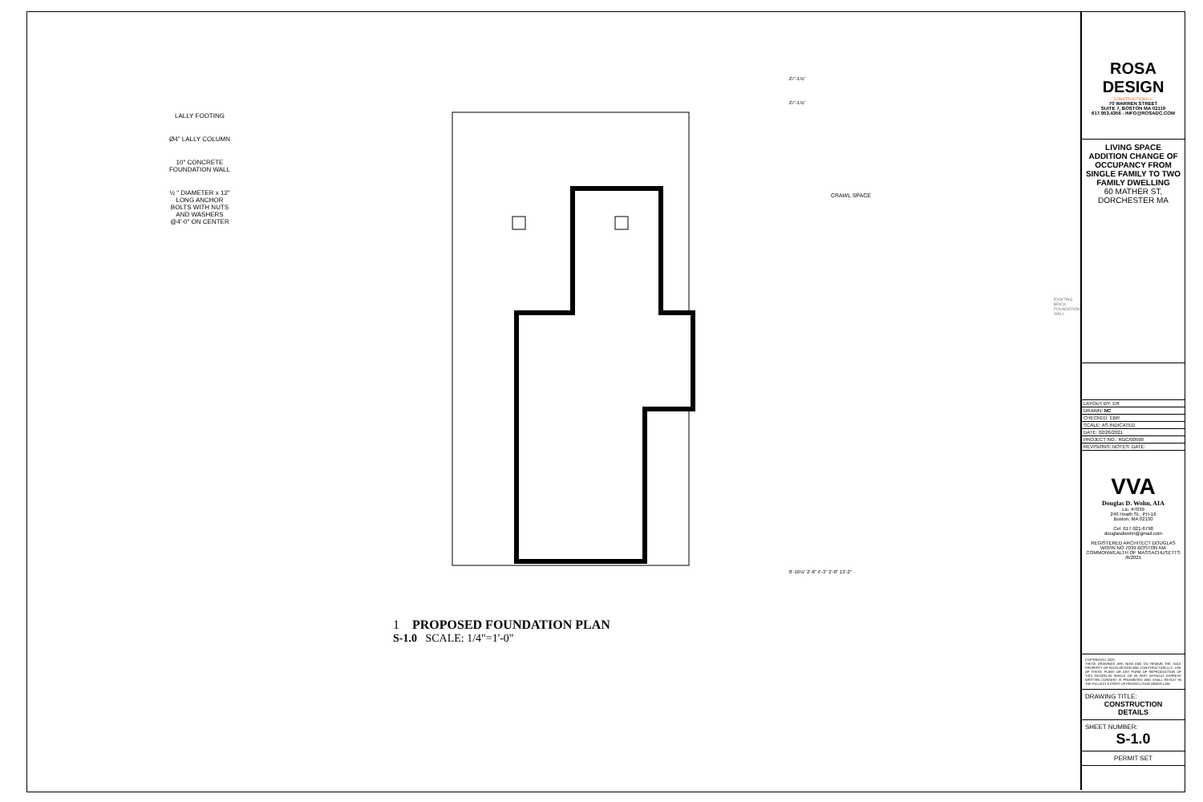LALLY FOOTING
Ø4" LALLY COLUMN
10" CONCRETE
FOUNDATION WALL
½ " DIAMETER x 12"
LONG ANCHOR
BOLTS WITH NUTS
AND WASHERS
@4'-0" ON CENTER
CRAWL SPACE
27'-1⅛"
27'-1⅛"
EXISTING BRICK
FOUNDATION
WALL
8'-10⅛" 2'-8" 4'-3" 2'-8" 13'-2"
1 PROPOSED FOUNDATION PLAN
S-1.0 SCALE: 1/4"=1'-0"
ROSA
DESIGN
CONSTRUCTIONLLC
70 WARREN STREET
SUITE 7, BOSTON MA 02119
617.953.4356 - INFO@ROSADC.COM
LIVING SPACE ADDITION CHANGE OF OCCUPANCY FROM SINGLE FAMILY TO TWO FAMILY DWELLING
60 MATHER ST, DORCHESTER MA
| LAYOUT BY: ER |
| DRAWN: NC |
| CHECKED: EBR |
| SCALE: AS INDICATED |
| DATE: 02/26/2021 |
| PROJECT NO.: RDC/00590 |
| REVISIONS: NOTES: DATE: |
VVA
Douglas D. Wohn, AIA
Lic. #7039
240 Heath St., PH-16
Boston, MA 02130
Cel: 617-921-6798
douglasdwohn@gmail.com
REGISTERED ARCHITECT DOUGLAS WOHN NO 7039 BOSTON MA COMMONWEALTH OF MASSACHUSETTS
/6/2021
COPYRIGHT© 2020
THESE DRAWINGS ARE NOW AND DO REMAIN THE SOLE PROPERTY OF ROSA DESIGN AND CONSTRUCTION LLC. USE OF THESE PLANS OR ANY FORM OF REPRODUCTION OF THIS DESIGN IN WHOLE OR IN PART WITHOUT EXPRESS WRITTEN CONSENT IS PROHIBITED AND SHALL RESULT IN THE FULLEST EXTENT OF PROSECUTION UNDER LAW.
DRAWING TITLE:
CONSTRUCTION
DETAILS
SHEET NUMBER:
S-1.0
PERMIT SET